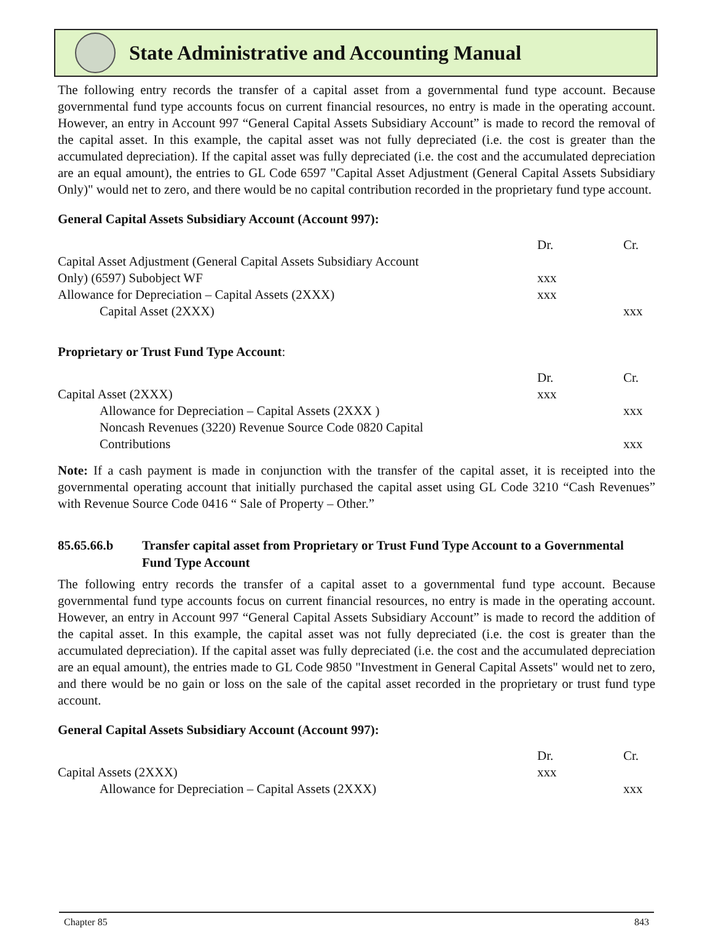State Administrative and Accounting Manual
The following entry records the transfer of a capital asset from a governmental fund type account. Because governmental fund type accounts focus on current financial resources, no entry is made in the operating account. However, an entry in Account 997 “General Capital Assets Subsidiary Account” is made to record the removal of the capital asset. In this example, the capital asset was not fully depreciated (i.e. the cost is greater than the accumulated depreciation). If the capital asset was fully depreciated (i.e. the cost and the accumulated depreciation are an equal amount), the entries to GL Code 6597 "Capital Asset Adjustment (General Capital Assets Subsidiary Only)" would net to zero, and there would be no capital contribution recorded in the proprietary fund type account.
General Capital Assets Subsidiary Account (Account 997):
| | Dr. | Cr. |
| Capital Asset Adjustment (General Capital Assets Subsidiary Account Only) (6597) Subobject WF | xxx | |
| Allowance for Depreciation – Capital Assets (2XXX) | xxx | |
| Capital Asset (2XXX) | | xxx |
Proprietary or Trust Fund Type Account:
| | Dr. | Cr. |
| Capital Asset (2XXX) | xxx | |
| Allowance for Depreciation – Capital Assets (2XXX ) | | xxx |
| Noncash Revenues (3220) Revenue Source Code 0820 Capital Contributions | | xxx |
Note: If a cash payment is made in conjunction with the transfer of the capital asset, it is receipted into the governmental operating account that initially purchased the capital asset using GL Code 3210 “Cash Revenues” with Revenue Source Code 0416 “ Sale of Property – Other.”
85.65.66.b Transfer capital asset from Proprietary or Trust Fund Type Account to a Governmental Fund Type Account
The following entry records the transfer of a capital asset to a governmental fund type account. Because governmental fund type accounts focus on current financial resources, no entry is made in the operating account. However, an entry in Account 997 “General Capital Assets Subsidiary Account” is made to record the addition of the capital asset. In this example, the capital asset was not fully depreciated (i.e. the cost is greater than the accumulated depreciation). If the capital asset was fully depreciated (i.e. the cost and the accumulated depreciation are an equal amount), the entries made to GL Code 9850 "Investment in General Capital Assets" would net to zero, and there would be no gain or loss on the sale of the capital asset recorded in the proprietary or trust fund type account.
General Capital Assets Subsidiary Account (Account 997):
| | Dr. | Cr. |
| Capital Assets (2XXX) | xxx | |
| Allowance for Depreciation – Capital Assets (2XXX) | | xxx |
Chapter 85 843